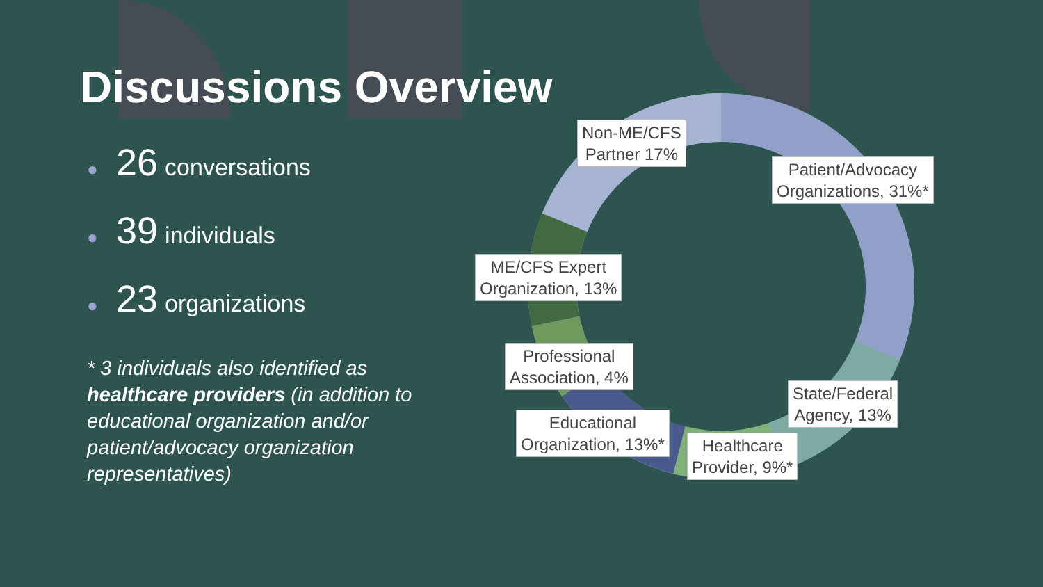Discussions Overview
● 26 conversations
● 39 individuals
● 23 organizations
* 3 individuals also identified as healthcare providers (in addition to educational organization and/or patient/advocacy organization representatives)
Non-ME/CFS
Partner 17%
Patient/Advocacy
Organizations, 31%*
ME/CFS Expert
Organization, 13%
Professional
Association, 4%
State/Federal
Agency, 13%
Educational
Organization, 13%*
Healthcare
Provider, 9%*